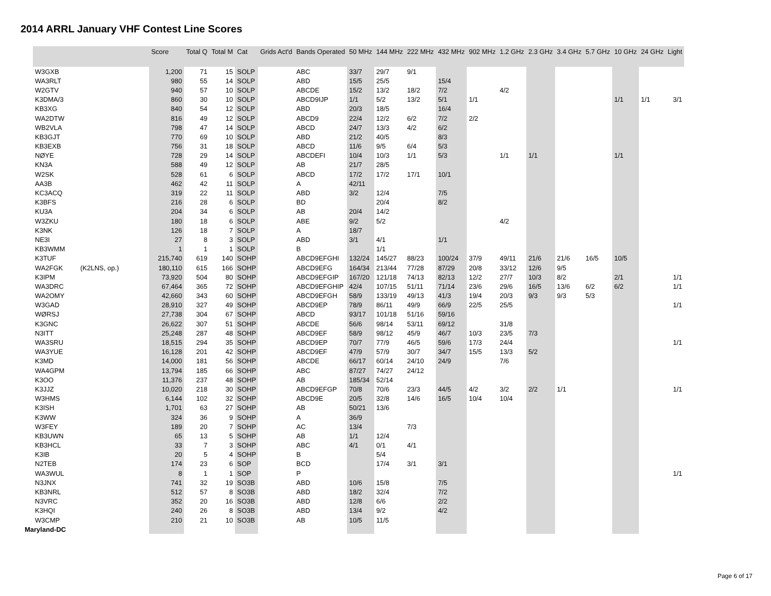2014 ARRL January VHF Contest Line Scores
| | | Score | Total Q | Total M | Cat | Grids Act'd | Bands Operated | 50 MHz | 144 MHz | 222 MHz | 432 MHz | 902 MHz | 1.2 GHz | 2.3 GHz | 3.4 GHz | 5.7 GHz | 10 GHz | 24 GHz | Light |
| --- | --- | --- | --- | --- | --- | --- | --- | --- | --- | --- | --- | --- | --- | --- | --- | --- | --- | --- | --- |
| W3GXB | | 1,200 | 71 | 15 | SOLP | | ABC | 33/7 | 29/7 | 9/1 | | | | | | | | | |
| WA3RLT | | 980 | 55 | 14 | SOLP | | ABD | 15/5 | 25/5 | | 15/4 | | | | | | | | |
| W2GTV | | 940 | 57 | 10 | SOLP | | ABCDE | 15/2 | 13/2 | 18/2 | 7/2 | | 4/2 | | | | | | |
| K3DMA/3 | | 860 | 30 | 10 | SOLP | | ABCD9IJP | 1/1 | 5/2 | 13/2 | 5/1 | 1/1 | | | | | 1/1 | 1/1 | 3/1 |
| KB3XG | | 840 | 54 | 12 | SOLP | | ABD | 20/3 | 18/5 | | 16/4 | | | | | | | | |
| WA2DTW | | 816 | 49 | 12 | SOLP | | ABCD9 | 22/4 | 12/2 | 6/2 | 7/2 | 2/2 | | | | | | | |
| WB2VLA | | 798 | 47 | 14 | SOLP | | ABCD | 24/7 | 13/3 | 4/2 | 6/2 | | | | | | | | |
| KB3GJT | | 770 | 69 | 10 | SOLP | | ABD | 21/2 | 40/5 | | 8/3 | | | | | | | | |
| KB3EXB | | 756 | 31 | 18 | SOLP | | ABCD | 11/6 | 9/5 | 6/4 | 5/3 | | | | | | | | |
| NØYE | | 728 | 29 | 14 | SOLP | | ABCDEFI | 10/4 | 10/3 | 1/1 | 5/3 | | 1/1 | 1/1 | | | 1/1 | | |
| KN3A | | 588 | 49 | 12 | SOLP | | AB | 21/7 | 28/5 | | | | | | | | | | |
| W2SK | | 528 | 61 | 6 | SOLP | | ABCD | 17/2 | 17/2 | 17/1 | 10/1 | | | | | | | | |
| AA3B | | 462 | 42 | 11 | SOLP | | A | 42/11 | | | | | | | | | | | |
| KC3ACQ | | 319 | 22 | 11 | SOLP | | ABD | 3/2 | 12/4 | | 7/5 | | | | | | | | |
| K3BFS | | 216 | 28 | 6 | SOLP | | BD | | 20/4 | | 8/2 | | | | | | | | |
| KU3A | | 204 | 34 | 6 | SOLP | | AB | 20/4 | 14/2 | | | | | | | | | | |
| W3ZKU | | 180 | 18 | 6 | SOLP | | ABE | 9/2 | 5/2 | | | | 4/2 | | | | | | |
| K3NK | | 126 | 18 | 7 | SOLP | | A | 18/7 | | | | | | | | | | | |
| NE3I | | 27 | 8 | 3 | SOLP | | ABD | 3/1 | 4/1 | | 1/1 | | | | | | | | |
| KB3WMM | | 1 | 1 | 1 | SOLP | | B | | 1/1 | | | | | | | | | | |
| K3TUF | | 215,740 | 619 | 140 | SOHP | | ABCD9EFGHI | 132/24 | 145/27 | 88/23 | 100/24 | 37/9 | 49/11 | 21/6 | 21/6 | 16/5 | 10/5 | | |
| WA2FGK | (K2LNS, op.) | 180,110 | 615 | 166 | SOHP | | ABCD9EFG | 164/34 | 213/44 | 77/28 | 87/29 | 20/8 | 33/12 | 12/6 | 9/5 | | | | |
| K3IPM | | 73,920 | 504 | 80 | SOHP | | ABCD9EFGIP | 167/20 | 121/18 | 74/13 | 82/13 | 12/2 | 27/7 | 10/3 | 8/2 | | 2/1 | | 1/1 |
| WA3DRC | | 67,464 | 365 | 72 | SOHP | | ABCD9EFGHIP | 42/4 | 107/15 | 51/11 | 71/14 | 23/6 | 29/6 | 16/5 | 13/6 | 6/2 | 6/2 | | 1/1 |
| WA2OMY | | 42,660 | 343 | 60 | SOHP | | ABCD9EFGH | 58/9 | 133/19 | 49/13 | 41/3 | 19/4 | 20/3 | 9/3 | 9/3 | 5/3 | | | |
| W3GAD | | 28,910 | 327 | 49 | SOHP | | ABCD9EP | 78/9 | 86/11 | 49/9 | 66/9 | 22/5 | 25/5 | | | | | | 1/1 |
| WØRSJ | | 27,738 | 304 | 67 | SOHP | | ABCD | 93/17 | 101/18 | 51/16 | 59/16 | | | | | | | | |
| K3GNC | | 26,622 | 307 | 51 | SOHP | | ABCDE | 56/6 | 98/14 | 53/11 | 69/12 | | 31/8 | | | | | | |
| N3ITT | | 25,248 | 287 | 48 | SOHP | | ABCD9EF | 58/9 | 98/12 | 45/9 | 46/7 | 10/3 | 23/5 | 7/3 | | | | | |
| WA3SRU | | 18,515 | 294 | 35 | SOHP | | ABCD9EP | 70/7 | 77/9 | 46/5 | 59/6 | 17/3 | 24/4 | | | | | | 1/1 |
| WA3YUE | | 16,128 | 201 | 42 | SOHP | | ABCD9EF | 47/9 | 57/9 | 30/7 | 34/7 | 15/5 | 13/3 | 5/2 | | | | | |
| K3MD | | 14,000 | 181 | 56 | SOHP | | ABCDE | 66/17 | 60/14 | 24/10 | 24/9 | | 7/6 | | | | | | |
| WA4GPM | | 13,794 | 185 | 66 | SOHP | | ABC | 87/27 | 74/27 | 24/12 | | | | | | | | | |
| K3OO | | 11,376 | 237 | 48 | SOHP | | AB | 185/34 | 52/14 | | | | | | | | | | |
| K3JJZ | | 10,020 | 218 | 30 | SOHP | | ABCD9EFGP | 70/8 | 70/6 | 23/3 | 44/5 | 4/2 | 3/2 | 2/2 | 1/1 | | | | 1/1 |
| W3HMS | | 6,144 | 102 | 32 | SOHP | | ABCD9E | 20/5 | 32/8 | 14/6 | 16/5 | 10/4 | 10/4 | | | | | | |
| K3ISH | | 1,701 | 63 | 27 | SOHP | | AB | 50/21 | 13/6 | | | | | | | | | | |
| K3WW | | 324 | 36 | 9 | SOHP | | A | 36/9 | | | | | | | | | | | |
| W3FEY | | 189 | 20 | 7 | SOHP | | AC | 13/4 | | 7/3 | | | | | | | | | |
| KB3UWN | | 65 | 13 | 5 | SOHP | | AB | 1/1 | 12/4 | | | | | | | | | | |
| KB3HCL | | 33 | 7 | 3 | SOHP | | ABC | 4/1 | 0/1 | 4/1 | | | | | | | | | |
| K3IB | | 20 | 5 | 4 | SOHP | | B | | 5/4 | | | | | | | | | | |
| N2TEB | | 174 | 23 | 6 | SOP | | BCD | | 17/4 | 3/1 | 3/1 | | | | | | | | |
| WA3WUL | | 8 | 1 | 1 | SOP | | P | | | | | | | | | | | | 1/1 |
| N3JNX | | 741 | 32 | 19 | SO3B | | ABD | 10/6 | 15/8 | | 7/5 | | | | | | | | |
| KB3NRL | | 512 | 57 | 8 | SO3B | | ABD | 18/2 | 32/4 | | 7/2 | | | | | | | | |
| N3VRC | | 352 | 20 | 16 | SO3B | | ABD | 12/8 | 6/6 | | 2/2 | | | | | | | | |
| K3HQI | | 240 | 26 | 8 | SO3B | | ABD | 13/4 | 9/2 | | 4/2 | | | | | | | | |
| W3CMP | | 210 | 21 | 10 | SO3B | | AB | 10/5 | 11/5 | | | | | | | | | | |
| Maryland-DC | | | | | | | | | | | | | | | | | | | |
Page 6 of 17